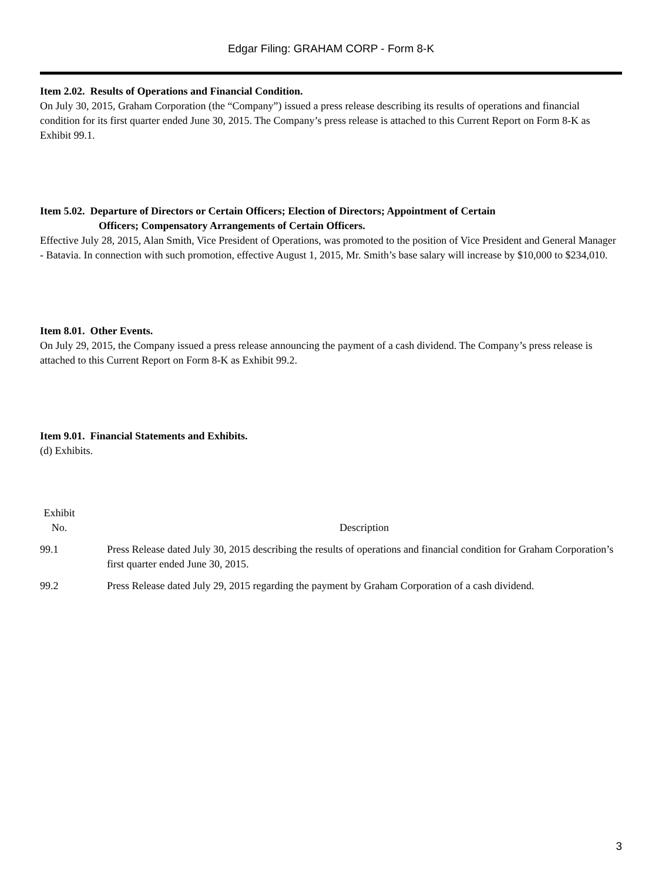Edgar Filing: GRAHAM CORP - Form 8-K
Item 2.02. Results of Operations and Financial Condition.
On July 30, 2015, Graham Corporation (the “Company”) issued a press release describing its results of operations and financial condition for its first quarter ended June 30, 2015. The Company’s press release is attached to this Current Report on Form 8-K as Exhibit 99.1.
Item 5.02. Departure of Directors or Certain Officers; Election of Directors; Appointment of Certain
Officers; Compensatory Arrangements of Certain Officers.
Effective July 28, 2015, Alan Smith, Vice President of Operations, was promoted to the position of Vice President and General Manager - Batavia. In connection with such promotion, effective August 1, 2015, Mr. Smith’s base salary will increase by $10,000 to $234,010.
Item 8.01. Other Events.
On July 29, 2015, the Company issued a press release announcing the payment of a cash dividend. The Company’s press release is attached to this Current Report on Form 8-K as Exhibit 99.2.
Item 9.01. Financial Statements and Exhibits.
(d) Exhibits.
| Exhibit No. | Description |
| --- | --- |
| 99.1 | Press Release dated July 30, 2015 describing the results of operations and financial condition for Graham Corporation’s first quarter ended June 30, 2015. |
| 99.2 | Press Release dated July 29, 2015 regarding the payment by Graham Corporation of a cash dividend. |
3